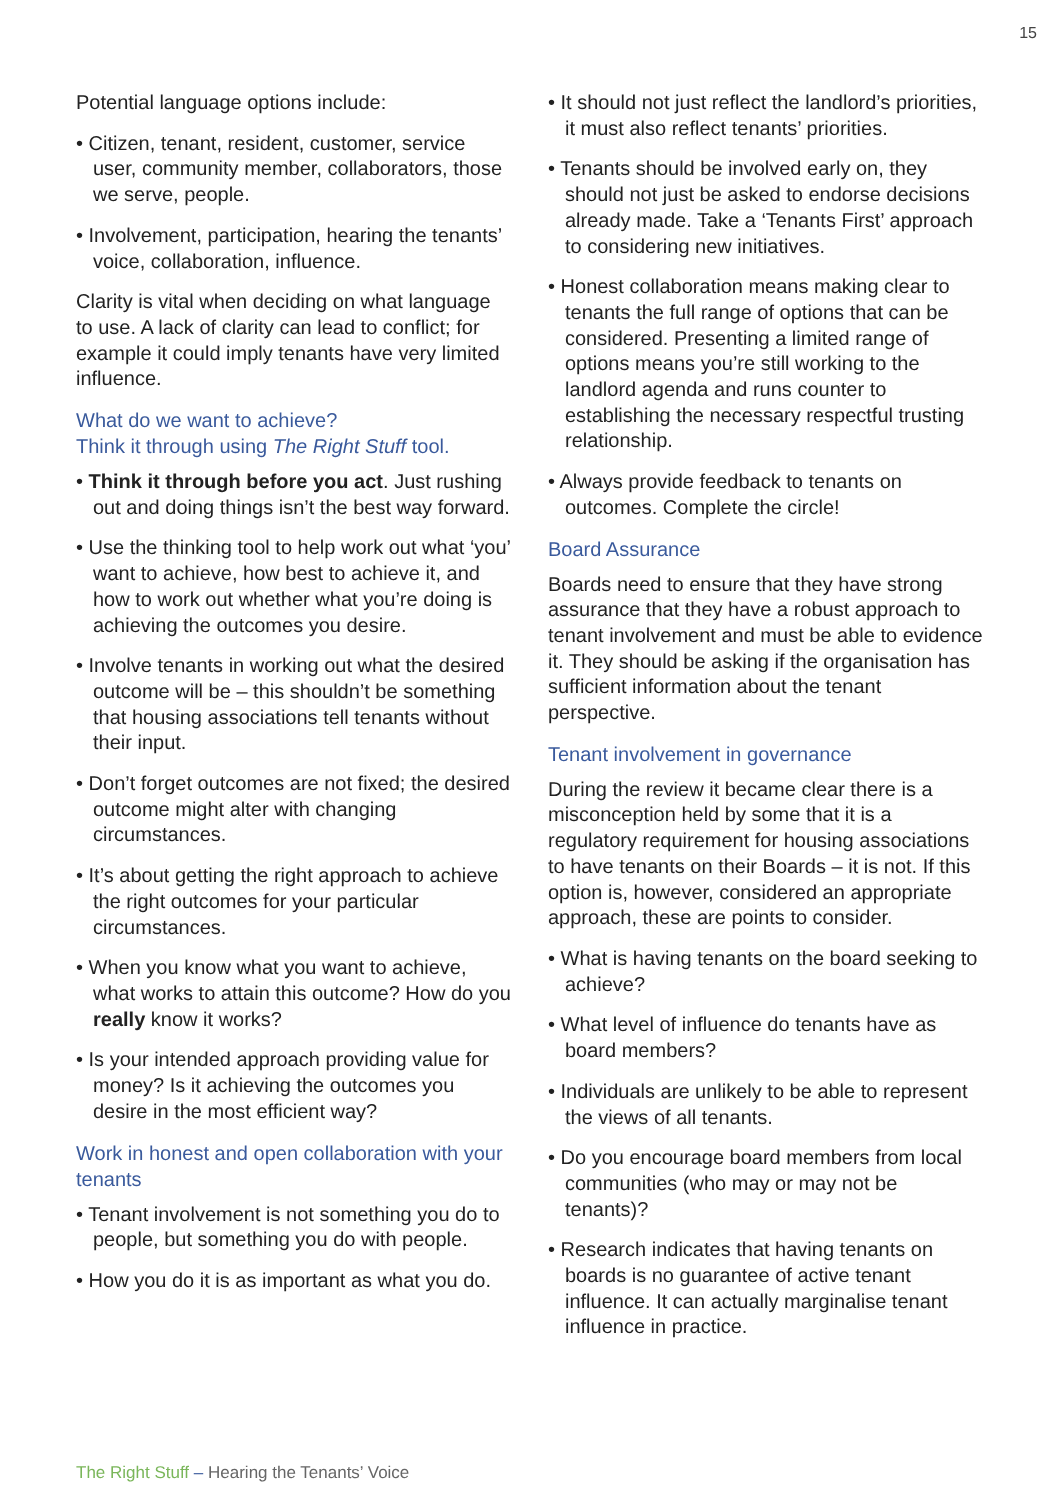15
Potential language options include:
• Citizen, tenant, resident, customer, service user, community member, collaborators, those we serve, people.
• Involvement, participation, hearing the tenants’ voice, collaboration, influence.
Clarity is vital when deciding on what language to use. A lack of clarity can lead to conflict; for example it could imply tenants have very limited influence.
What do we want to achieve?
Think it through using The Right Stuff tool.
• Think it through before you act. Just rushing out and doing things isn’t the best way forward.
• Use the thinking tool to help work out what ‘you’ want to achieve, how best to achieve it, and how to work out whether what you’re doing is achieving the outcomes you desire.
• Involve tenants in working out what the desired outcome will be – this shouldn’t be something that housing associations tell tenants without their input.
• Don’t forget outcomes are not fixed; the desired outcome might alter with changing circumstances.
• It’s about getting the right approach to achieve the right outcomes for your particular circumstances.
• When you know what you want to achieve, what works to attain this outcome? How do you really know it works?
• Is your intended approach providing value for money? Is it achieving the outcomes you desire in the most efficient way?
Work in honest and open collaboration with your tenants
• Tenant involvement is not something you do to people, but something you do with people.
• How you do it is as important as what you do.
• It should not just reflect the landlord’s priorities, it must also reflect tenants’ priorities.
• Tenants should be involved early on, they should not just be asked to endorse decisions already made. Take a ‘Tenants First’ approach to considering new initiatives.
• Honest collaboration means making clear to tenants the full range of options that can be considered. Presenting a limited range of options means you’re still working to the landlord agenda and runs counter to establishing the necessary respectful trusting relationship.
• Always provide feedback to tenants on outcomes. Complete the circle!
Board Assurance
Boards need to ensure that they have strong assurance that they have a robust approach to tenant involvement and must be able to evidence it. They should be asking if the organisation has sufficient information about the tenant perspective.
Tenant involvement in governance
During the review it became clear there is a misconception held by some that it is a regulatory requirement for housing associations to have tenants on their Boards – it is not. If this option is, however, considered an appropriate approach, these are points to consider.
• What is having tenants on the board seeking to achieve?
• What level of influence do tenants have as board members?
• Individuals are unlikely to be able to represent the views of all tenants.
• Do you encourage board members from local communities (who may or may not be tenants)?
• Research indicates that having tenants on boards is no guarantee of active tenant influence. It can actually marginalise tenant influence in practice.
The Right Stuff – Hearing the Tenants’ Voice